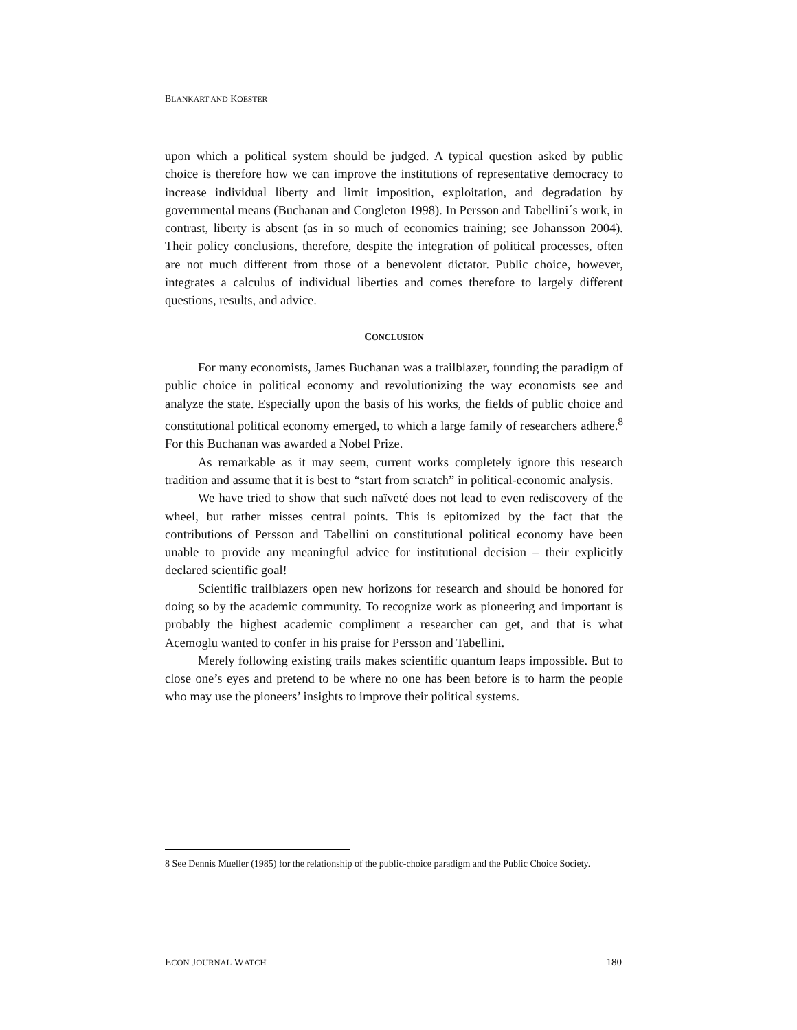BLANKART AND KOESTER
upon which a political system should be judged. A typical question asked by public choice is therefore how we can improve the institutions of representative democracy to increase individual liberty and limit imposition, exploitation, and degradation by governmental means (Buchanan and Congleton 1998). In Persson and Tabellini´s work, in contrast, liberty is absent (as in so much of economics training; see Johansson 2004). Their policy conclusions, therefore, despite the integration of political processes, often are not much different from those of a benevolent dictator. Public choice, however, integrates a calculus of individual liberties and comes therefore to largely different questions, results, and advice.
CONCLUSION
For many economists, James Buchanan was a trailblazer, founding the paradigm of public choice in political economy and revolutionizing the way economists see and analyze the state. Especially upon the basis of his works, the fields of public choice and constitutional political economy emerged, to which a large family of researchers adhere.<sup>8</sup> For this Buchanan was awarded a Nobel Prize.
As remarkable as it may seem, current works completely ignore this research tradition and assume that it is best to “start from scratch” in political-economic analysis.
We have tried to show that such naïveté does not lead to even rediscovery of the wheel, but rather misses central points. This is epitomized by the fact that the contributions of Persson and Tabellini on constitutional political economy have been unable to provide any meaningful advice for institutional decision – their explicitly declared scientific goal!
Scientific trailblazers open new horizons for research and should be honored for doing so by the academic community. To recognize work as pioneering and important is probably the highest academic compliment a researcher can get, and that is what Acemoglu wanted to confer in his praise for Persson and Tabellini.
Merely following existing trails makes scientific quantum leaps impossible. But to close one’s eyes and pretend to be where no one has been before is to harm the people who may use the pioneers’ insights to improve their political systems.
8 See Dennis Mueller (1985) for the relationship of the public-choice paradigm and the Public Choice Society.
ECON JOURNAL WATCH 180